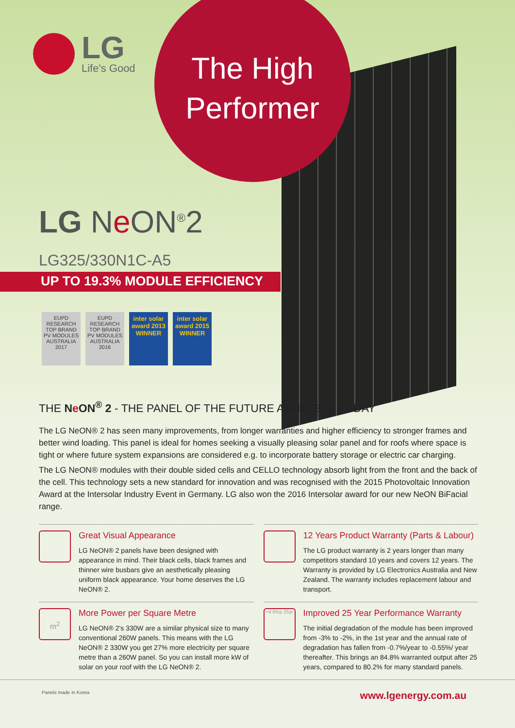LG
Life's Good
The High Performer
LG Ne ON<sup>®</sup>2
LG325/330N1C-A5
UP TO 19.3% MODULE EFFICIENCY
EUPD RESEARCH TOP BRAND PV MODULES AUSTRALIA 2017
EUPD RESEARCH TOP BRAND PV MODULES AUSTRALIA 2016
inter solar award 2013 WINNER
inter solar award 2015 WINNER
THE Ne ON<sup>®</sup> 2 - THE PANEL OF THE FUTURE AVAILABLE TODAY
The LG NeON® 2 has seen many improvements, from longer warranties and higher efficiency to stronger frames and better wind loading. This panel is ideal for homes seeking a visually pleasing solar panel and for roofs where space is tight or where future system expansions are considered e.g. to incorporate battery storage or electric car charging.
The LG NeON® modules with their double sided cells and CELLO technology absorb light from the front and the back of the cell. This technology sets a new standard for innovation and was recognised with the 2015 Photovoltaic Innovation Award at the Intersolar Industry Event in Germany. LG also won the 2016 Intersolar award for our new NeON BiFacial range.
Great Visual Appearance
LG NeON® 2 panels have been designed with appearance in mind. Their black cells, black frames and thinner wire busbars give an aesthetically pleasing uniform black appearance. Your home deserves the LG NeON® 2.
12 Years Product Warranty (Parts & Labour)
The LG product warranty is 2 years longer than many competitors standard 10 years and covers 12 years. The Warranty is provided by LG Electronics Australia and New Zealand. The warranty includes replacement labour and transport.
m<sup>2</sup>
More Power per Square Metre
LG NeON® 2's 330W are a similar physical size to many conventional 260W panels. This means with the LG NeON® 2 330W you get 27% more electricity per square metre than a 260W panel. So you can install more kW of solar on your roof with the LG NeON® 2.
+4.6%p 25yr
Improved 25 Year Performance Warranty
The initial degradation of the module has been improved from -3% to -2%, in the 1st year and the annual rate of degradation has fallen from -0.7%/year to -0.55%/ year thereafter. This brings an 84.8% warranted output after 25 years, compared to 80.2% for many standard panels.
Panels made in Korea www.lgenergy.com.au